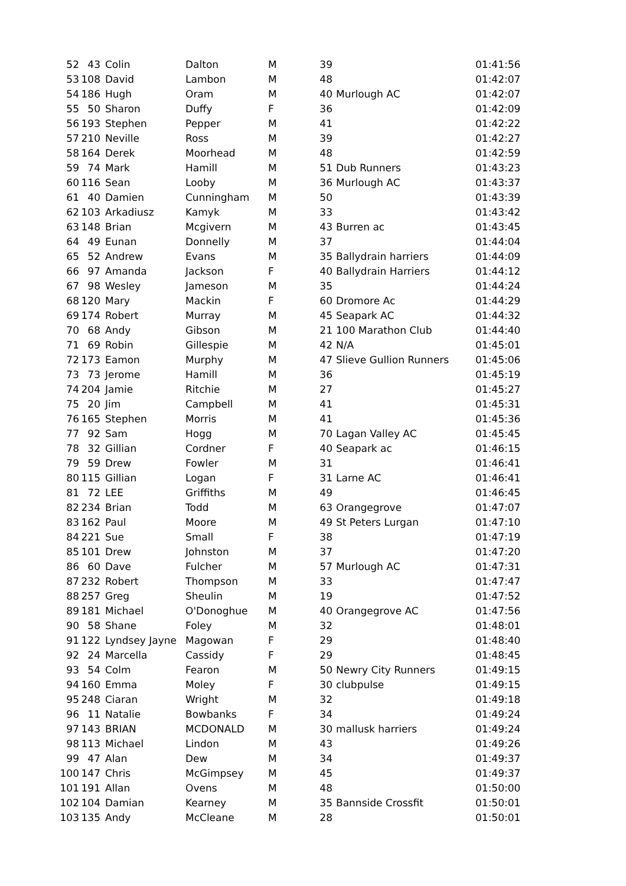| 52 | 43 | Colin | Dalton | M | 39 | | 01:41:56 |
| 53 | 108 | David | Lambon | M | 48 | | 01:42:07 |
| 54 | 186 | Hugh | Oram | M | 40 | Murlough AC | 01:42:07 |
| 55 | 50 | Sharon | Duffy | F | 36 | | 01:42:09 |
| 56 | 193 | Stephen | Pepper | M | 41 | | 01:42:22 |
| 57 | 210 | Neville | Ross | M | 39 | | 01:42:27 |
| 58 | 164 | Derek | Moorhead | M | 48 | | 01:42:59 |
| 59 | 74 | Mark | Hamill | M | 51 | Dub Runners | 01:43:23 |
| 60 | 116 | Sean | Looby | M | 36 | Murlough AC | 01:43:37 |
| 61 | 40 | Damien | Cunningham | M | 50 | | 01:43:39 |
| 62 | 103 | Arkadiusz | Kamyk | M | 33 | | 01:43:42 |
| 63 | 148 | Brian | Mcgivern | M | 43 | Burren ac | 01:43:45 |
| 64 | 49 | Eunan | Donnelly | M | 37 | | 01:44:04 |
| 65 | 52 | Andrew | Evans | M | 35 | Ballydrain harriers | 01:44:09 |
| 66 | 97 | Amanda | Jackson | F | 40 | Ballydrain Harriers | 01:44:12 |
| 67 | 98 | Wesley | Jameson | M | 35 | | 01:44:24 |
| 68 | 120 | Mary | Mackin | F | 60 | Dromore Ac | 01:44:29 |
| 69 | 174 | Robert | Murray | M | 45 | Seapark AC | 01:44:32 |
| 70 | 68 | Andy | Gibson | M | 21 | 100 Marathon Club | 01:44:40 |
| 71 | 69 | Robin | Gillespie | M | 42 | N/A | 01:45:01 |
| 72 | 173 | Eamon | Murphy | M | 47 | Slieve Gullion Runners | 01:45:06 |
| 73 | 73 | Jerome | Hamill | M | 36 | | 01:45:19 |
| 74 | 204 | Jamie | Ritchie | M | 27 | | 01:45:27 |
| 75 | 20 | Jim | Campbell | M | 41 | | 01:45:31 |
| 76 | 165 | Stephen | Morris | M | 41 | | 01:45:36 |
| 77 | 92 | Sam | Hogg | M | 70 | Lagan Valley AC | 01:45:45 |
| 78 | 32 | Gillian | Cordner | F | 40 | Seapark ac | 01:46:15 |
| 79 | 59 | Drew | Fowler | M | 31 | | 01:46:41 |
| 80 | 115 | Gillian | Logan | F | 31 | Larne AC | 01:46:41 |
| 81 | 72 | LEE | Griffiths | M | 49 | | 01:46:45 |
| 82 | 234 | Brian | Todd | M | 63 | Orangegrove | 01:47:07 |
| 83 | 162 | Paul | Moore | M | 49 | St Peters Lurgan | 01:47:10 |
| 84 | 221 | Sue | Small | F | 38 | | 01:47:19 |
| 85 | 101 | Drew | Johnston | M | 37 | | 01:47:20 |
| 86 | 60 | Dave | Fulcher | M | 57 | Murlough AC | 01:47:31 |
| 87 | 232 | Robert | Thompson | M | 33 | | 01:47:47 |
| 88 | 257 | Greg | Sheulin | M | 19 | | 01:47:52 |
| 89 | 181 | Michael | O'Donoghue | M | 40 | Orangegrove AC | 01:47:56 |
| 90 | 58 | Shane | Foley | M | 32 | | 01:48:01 |
| 91 | 122 | Lyndsey Jayne | Magowan | F | 29 | | 01:48:40 |
| 92 | 24 | Marcella | Cassidy | F | 29 | | 01:48:45 |
| 93 | 54 | Colm | Fearon | M | 50 | Newry City Runners | 01:49:15 |
| 94 | 160 | Emma | Moley | F | 30 | clubpulse | 01:49:15 |
| 95 | 248 | Ciaran | Wright | M | 32 | | 01:49:18 |
| 96 | 11 | Natalie | Bowbanks | F | 34 | | 01:49:24 |
| 97 | 143 | BRIAN | MCDONALD | M | 30 | mallusk harriers | 01:49:24 |
| 98 | 113 | Michael | Lindon | M | 43 | | 01:49:26 |
| 99 | 47 | Alan | Dew | M | 34 | | 01:49:37 |
| 100 | 147 | Chris | McGimpsey | M | 45 | | 01:49:37 |
| 101 | 191 | Allan | Ovens | M | 48 | | 01:50:00 |
| 102 | 104 | Damian | Kearney | M | 35 | Bannside Crossfit | 01:50:01 |
| 103 | 135 | Andy | McCleane | M | 28 | | 01:50:01 |